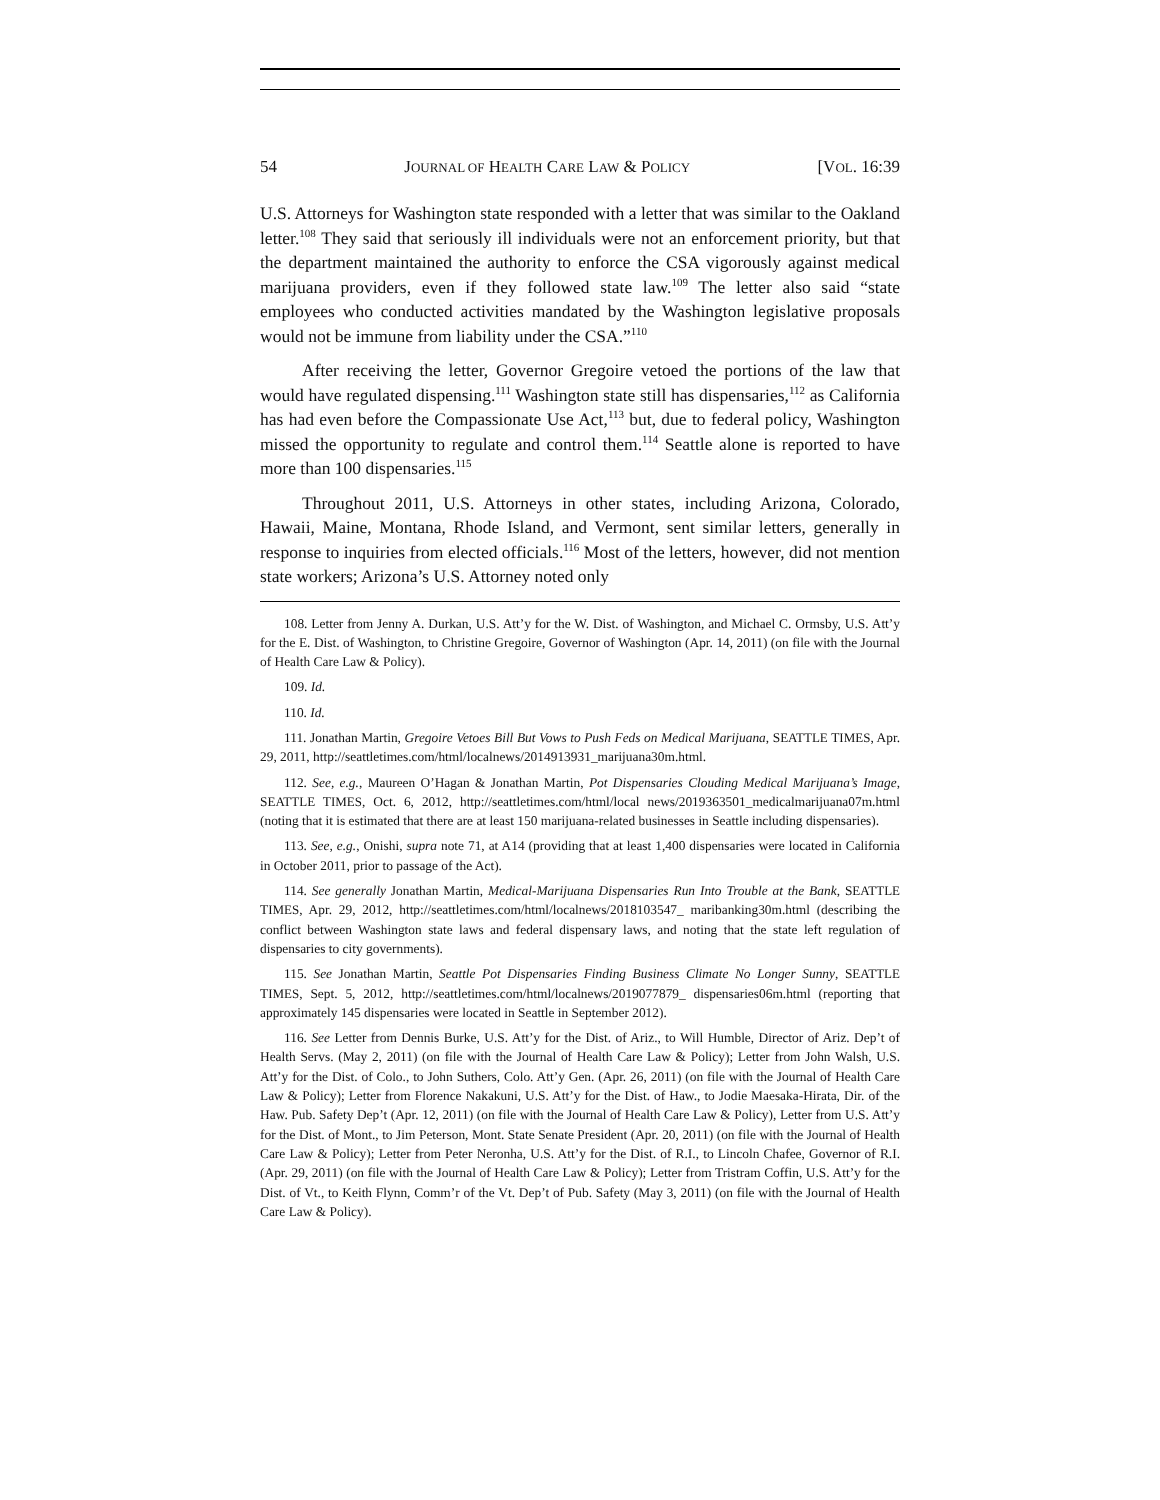54 JOURNAL OF HEALTH CARE LAW & POLICY [VOL. 16:39
U.S. Attorneys for Washington state responded with a letter that was similar to the Oakland letter.<sup>108</sup> They said that seriously ill individuals were not an enforcement priority, but that the department maintained the authority to enforce the CSA vigorously against medical marijuana providers, even if they followed state law.<sup>109</sup> The letter also said “state employees who conducted activities mandated by the Washington legislative proposals would not be immune from liability under the CSA.”<sup>110</sup>
After receiving the letter, Governor Gregoire vetoed the portions of the law that would have regulated dispensing.<sup>111</sup> Washington state still has dispensaries,<sup>112</sup> as California has had even before the Compassionate Use Act,<sup>113</sup> but, due to federal policy, Washington missed the opportunity to regulate and control them.<sup>114</sup> Seattle alone is reported to have more than 100 dispensaries.<sup>115</sup>
Throughout 2011, U.S. Attorneys in other states, including Arizona, Colorado, Hawaii, Maine, Montana, Rhode Island, and Vermont, sent similar letters, generally in response to inquiries from elected officials.<sup>116</sup> Most of the letters, however, did not mention state workers; Arizona’s U.S. Attorney noted only
108. Letter from Jenny A. Durkan, U.S. Att’y for the W. Dist. of Washington, and Michael C. Ormsby, U.S. Att’y for the E. Dist. of Washington, to Christine Gregoire, Governor of Washington (Apr. 14, 2011) (on file with the Journal of Health Care Law & Policy).
109. Id.
110. Id.
111. Jonathan Martin, Gregoire Vetoes Bill But Vows to Push Feds on Medical Marijuana, SEATTLE TIMES, Apr. 29, 2011, http://seattletimes.com/html/localnews/2014913931_marijuana30m.html.
112. See, e.g., Maureen O’Hagan & Jonathan Martin, Pot Dispensaries Clouding Medical Marijuana’s Image, SEATTLE TIMES, Oct. 6, 2012, http://seattletimes.com/html/local news/2019363501_medicalmarijuana07m.html (noting that it is estimated that there are at least 150 marijuana-related businesses in Seattle including dispensaries).
113. See, e.g., Onishi, supra note 71, at A14 (providing that at least 1,400 dispensaries were located in California in October 2011, prior to passage of the Act).
114. See generally Jonathan Martin, Medical-Marijuana Dispensaries Run Into Trouble at the Bank, SEATTLE TIMES, Apr. 29, 2012, http://seattletimes.com/html/localnews/2018103547_ maribanking30m.html (describing the conflict between Washington state laws and federal dispensary laws, and noting that the state left regulation of dispensaries to city governments).
115. See Jonathan Martin, Seattle Pot Dispensaries Finding Business Climate No Longer Sunny, SEATTLE TIMES, Sept. 5, 2012, http://seattletimes.com/html/localnews/2019077879_ dispensaries06m.html (reporting that approximately 145 dispensaries were located in Seattle in September 2012).
116. See Letter from Dennis Burke, U.S. Att’y for the Dist. of Ariz., to Will Humble, Director of Ariz. Dep’t of Health Servs. (May 2, 2011) (on file with the Journal of Health Care Law & Policy); Letter from John Walsh, U.S. Att’y for the Dist. of Colo., to John Suthers, Colo. Att’y Gen. (Apr. 26, 2011) (on file with the Journal of Health Care Law & Policy); Letter from Florence Nakakuni, U.S. Att’y for the Dist. of Haw., to Jodie Maesaka-Hirata, Dir. of the Haw. Pub. Safety Dep’t (Apr. 12, 2011) (on file with the Journal of Health Care Law & Policy), Letter from U.S. Att’y for the Dist. of Mont., to Jim Peterson, Mont. State Senate President (Apr. 20, 2011) (on file with the Journal of Health Care Law & Policy); Letter from Peter Neronha, U.S. Att’y for the Dist. of R.I., to Lincoln Chafee, Governor of R.I. (Apr. 29, 2011) (on file with the Journal of Health Care Law & Policy); Letter from Tristram Coffin, U.S. Att’y for the Dist. of Vt., to Keith Flynn, Comm’r of the Vt. Dep’t of Pub. Safety (May 3, 2011) (on file with the Journal of Health Care Law & Policy).